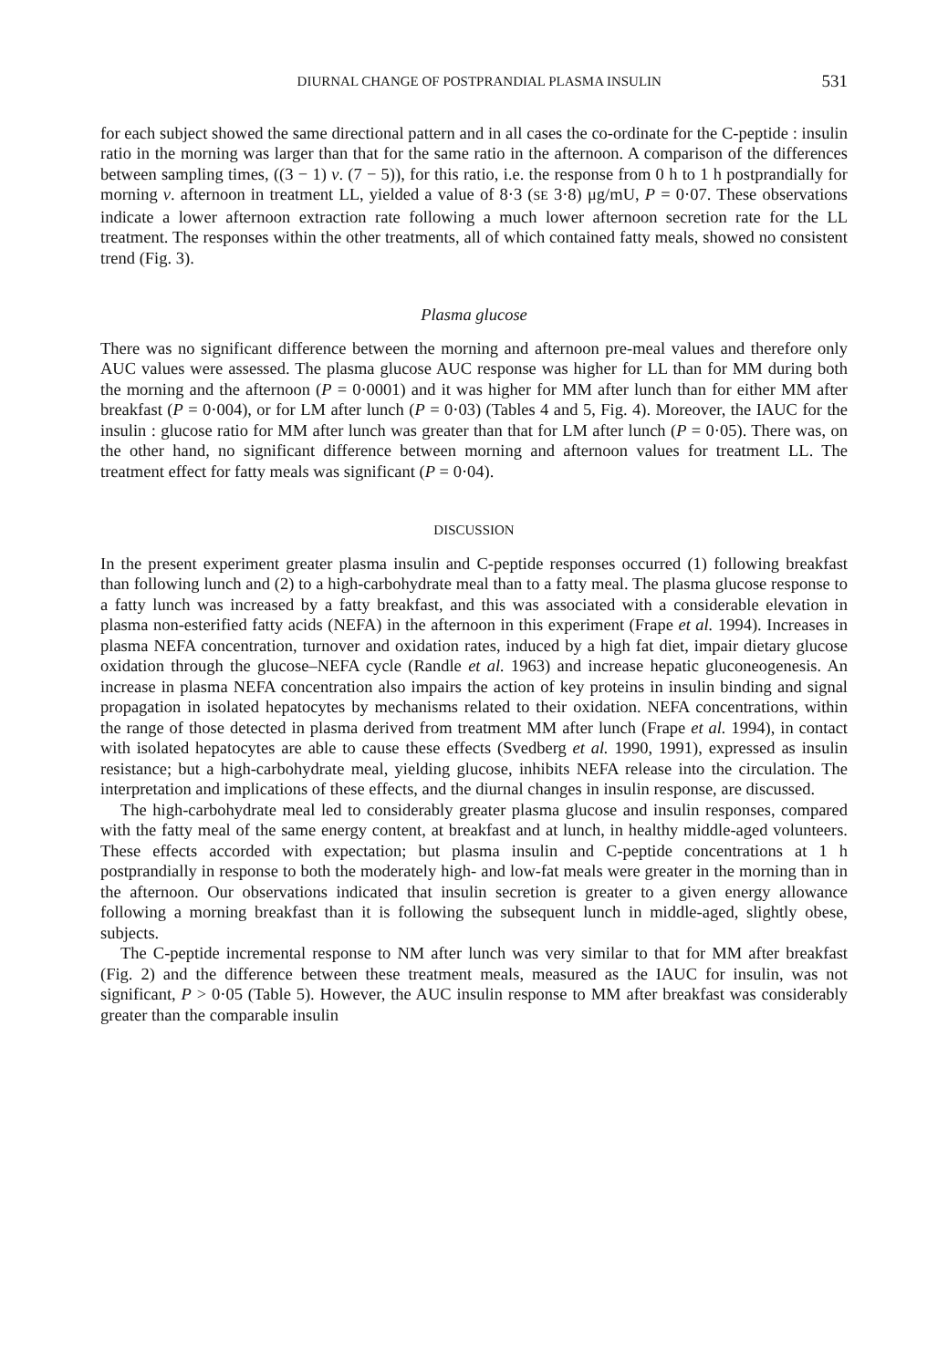DIURNAL CHANGE OF POSTPRANDIAL PLASMA INSULIN 531
for each subject showed the same directional pattern and in all cases the co-ordinate for the C-peptide : insulin ratio in the morning was larger than that for the same ratio in the afternoon. A comparison of the differences between sampling times, ((3 − 1) v. (7 − 5)), for this ratio, i.e. the response from 0 h to 1 h postprandially for morning v. afternoon in treatment LL, yielded a value of 8·3 (SE 3·8) μg/mU, P = 0·07. These observations indicate a lower afternoon extraction rate following a much lower afternoon secretion rate for the LL treatment. The responses within the other treatments, all of which contained fatty meals, showed no consistent trend (Fig. 3).
Plasma glucose
There was no significant difference between the morning and afternoon pre-meal values and therefore only AUC values were assessed. The plasma glucose AUC response was higher for LL than for MM during both the morning and the afternoon (P = 0·0001) and it was higher for MM after lunch than for either MM after breakfast (P = 0·004), or for LM after lunch (P = 0·03) (Tables 4 and 5, Fig. 4). Moreover, the IAUC for the insulin : glucose ratio for MM after lunch was greater than that for LM after lunch (P = 0·05). There was, on the other hand, no significant difference between morning and afternoon values for treatment LL. The treatment effect for fatty meals was significant (P = 0·04).
DISCUSSION
In the present experiment greater plasma insulin and C-peptide responses occurred (1) following breakfast than following lunch and (2) to a high-carbohydrate meal than to a fatty meal. The plasma glucose response to a fatty lunch was increased by a fatty breakfast, and this was associated with a considerable elevation in plasma non-esterified fatty acids (NEFA) in the afternoon in this experiment (Frape et al. 1994). Increases in plasma NEFA concentration, turnover and oxidation rates, induced by a high fat diet, impair dietary glucose oxidation through the glucose–NEFA cycle (Randle et al. 1963) and increase hepatic gluconeogenesis. An increase in plasma NEFA concentration also impairs the action of key proteins in insulin binding and signal propagation in isolated hepatocytes by mechanisms related to their oxidation. NEFA concentrations, within the range of those detected in plasma derived from treatment MM after lunch (Frape et al. 1994), in contact with isolated hepatocytes are able to cause these effects (Svedberg et al. 1990, 1991), expressed as insulin resistance; but a high-carbohydrate meal, yielding glucose, inhibits NEFA release into the circulation. The interpretation and implications of these effects, and the diurnal changes in insulin response, are discussed.
The high-carbohydrate meal led to considerably greater plasma glucose and insulin responses, compared with the fatty meal of the same energy content, at breakfast and at lunch, in healthy middle-aged volunteers. These effects accorded with expectation; but plasma insulin and C-peptide concentrations at 1 h postprandially in response to both the moderately high- and low-fat meals were greater in the morning than in the afternoon. Our observations indicated that insulin secretion is greater to a given energy allowance following a morning breakfast than it is following the subsequent lunch in middle-aged, slightly obese, subjects.
The C-peptide incremental response to NM after lunch was very similar to that for MM after breakfast (Fig. 2) and the difference between these treatment meals, measured as the IAUC for insulin, was not significant, P > 0·05 (Table 5). However, the AUC insulin response to MM after breakfast was considerably greater than the comparable insulin